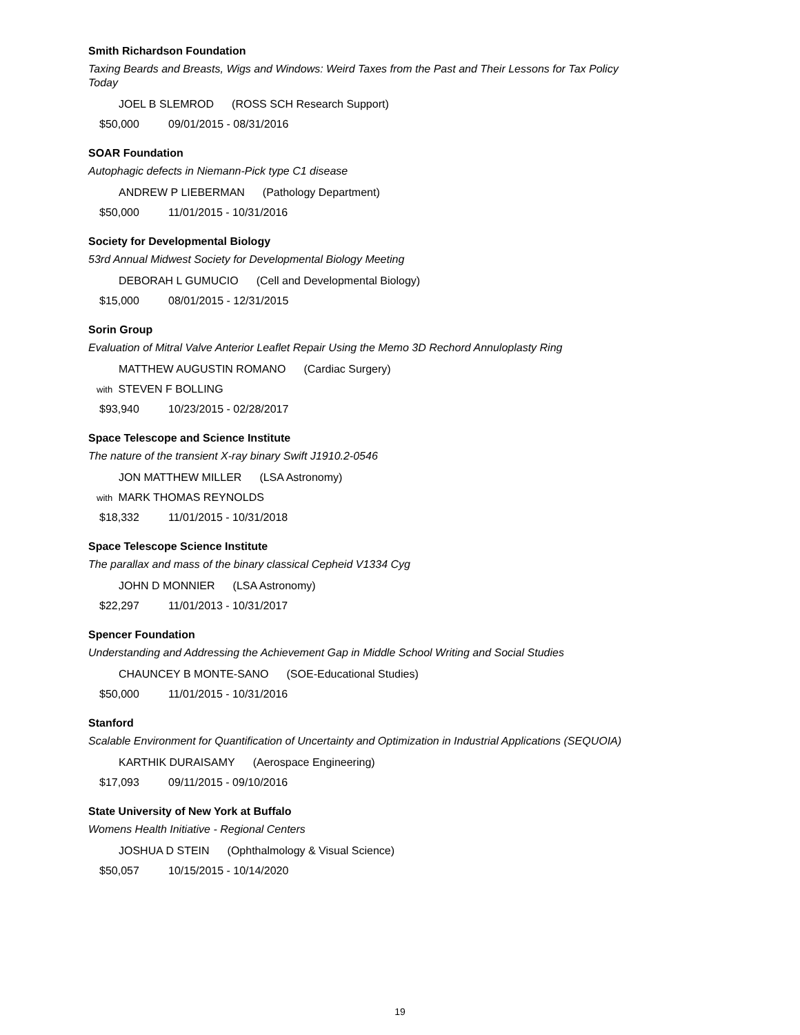Smith Richardson Foundation
Taxing Beards and Breasts, Wigs and Windows: Weird Taxes from the Past and Their Lessons for Tax Policy Today
JOEL B SLEMROD (ROSS SCH Research Support)
$50,000 09/01/2015 - 08/31/2016
SOAR Foundation
Autophagic defects in Niemann-Pick type C1 disease
ANDREW P LIEBERMAN (Pathology Department)
$50,000 11/01/2015 - 10/31/2016
Society for Developmental Biology
53rd Annual Midwest Society for Developmental Biology Meeting
DEBORAH L GUMUCIO (Cell and Developmental Biology)
$15,000 08/01/2015 - 12/31/2015
Sorin Group
Evaluation of Mitral Valve Anterior Leaflet Repair Using the Memo 3D Rechord Annuloplasty Ring
MATTHEW AUGUSTIN ROMANO (Cardiac Surgery)
with STEVEN F BOLLING
$93,940 10/23/2015 - 02/28/2017
Space Telescope and Science Institute
The nature of the transient X-ray binary Swift J1910.2-0546
JON MATTHEW MILLER (LSA Astronomy)
with MARK THOMAS REYNOLDS
$18,332 11/01/2015 - 10/31/2018
Space Telescope Science Institute
The parallax and mass of the binary classical Cepheid V1334 Cyg
JOHN D MONNIER (LSA Astronomy)
$22,297 11/01/2013 - 10/31/2017
Spencer Foundation
Understanding and Addressing the Achievement Gap in Middle School Writing and Social Studies
CHAUNCEY B MONTE-SANO (SOE-Educational Studies)
$50,000 11/01/2015 - 10/31/2016
Stanford
Scalable Environment for Quantification of Uncertainty and Optimization in Industrial Applications (SEQUOIA)
KARTHIK DURAISAMY (Aerospace Engineering)
$17,093 09/11/2015 - 09/10/2016
State University of New York at Buffalo
Womens Health Initiative - Regional Centers
JOSHUA D STEIN (Ophthalmology & Visual Science)
$50,057 10/15/2015 - 10/14/2020
19